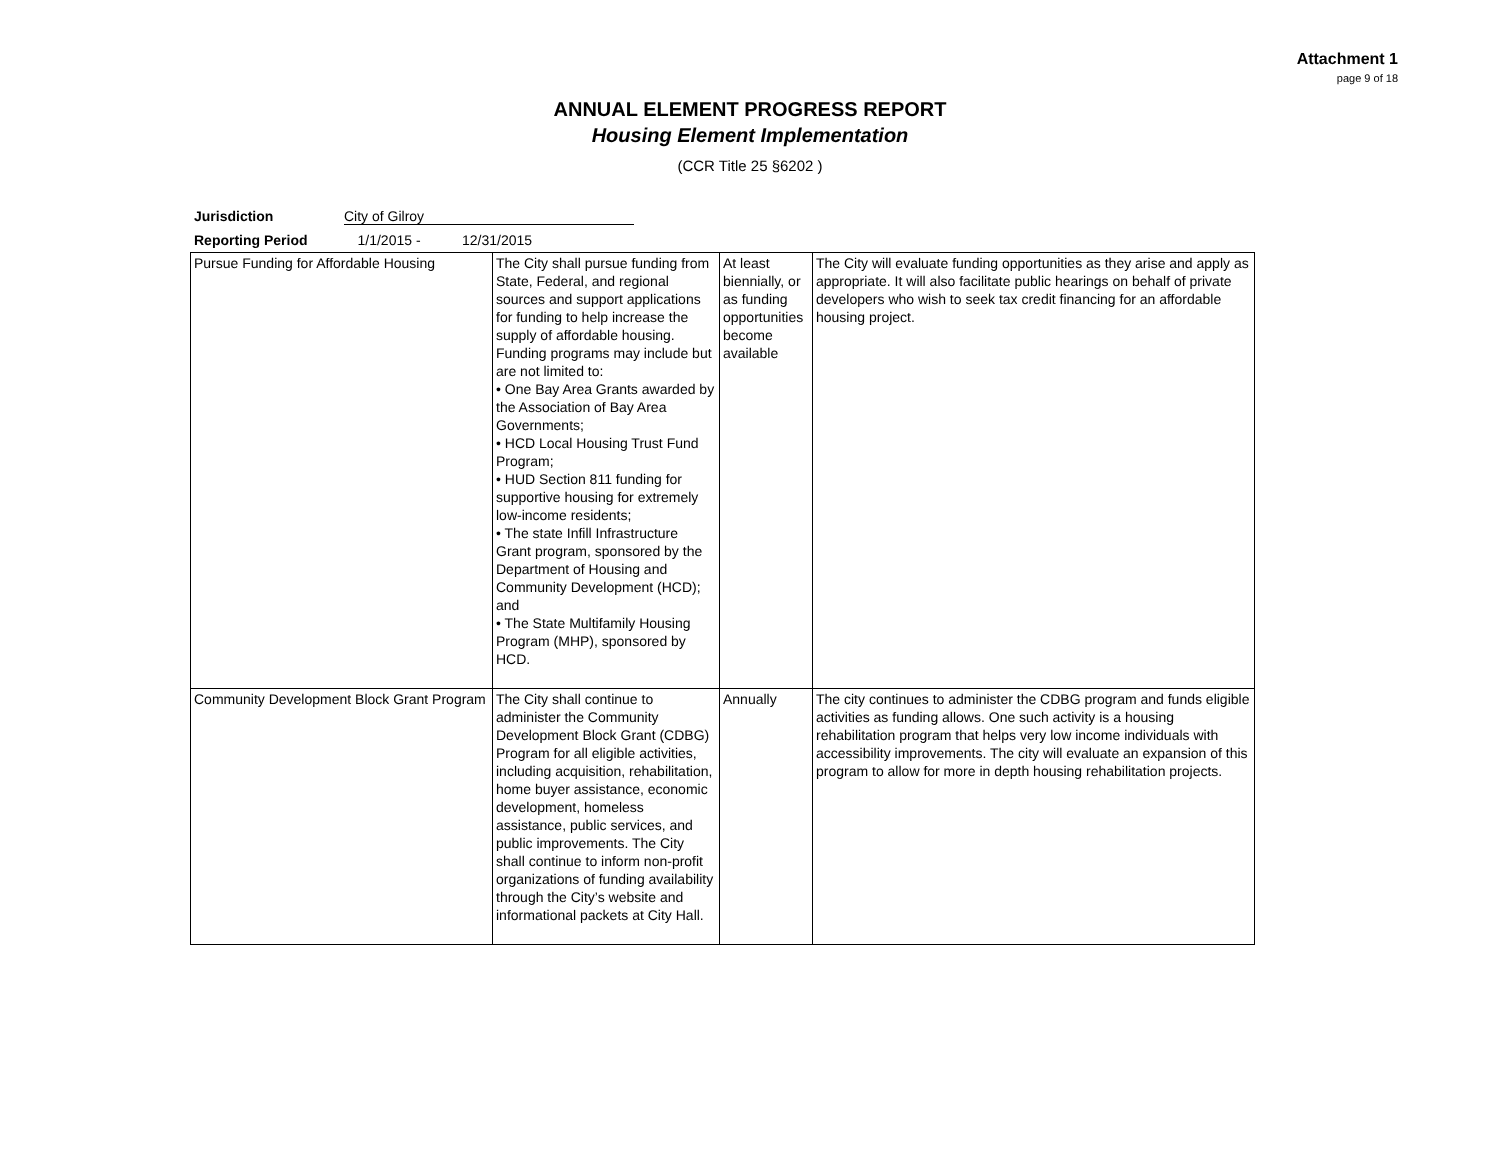Attachment 1
page 9 of 18
ANNUAL ELEMENT PROGRESS REPORT
Housing Element Implementation
(CCR Title 25 §6202 )
Jurisdiction City of Gilroy
Reporting Period 1/1/2015 - 12/31/2015
| Pursue Funding for Affordable Housing | The City shall pursue funding from State, Federal, and regional sources and support applications for funding to help increase the supply of affordable housing. Funding programs may include but are not limited to: • One Bay Area Grants awarded by the Association of Bay Area Governments; • HCD Local Housing Trust Fund Program; • HUD Section 811 funding for supportive housing for extremely low-income residents; • The state Infill Infrastructure Grant program, sponsored by the Department of Housing and Community Development (HCD); and • The State Multifamily Housing Program (MHP), sponsored by HCD. | At least biennially, or as funding opportunities become available | The City will evaluate funding opportunities as they arise and apply as appropriate. It will also facilitate public hearings on behalf of private developers who wish to seek tax credit financing for an affordable housing project. |
| Community Development Block Grant Program | The City shall continue to administer the Community Development Block Grant (CDBG) Program for all eligible activities, including acquisition, rehabilitation, home buyer assistance, economic development, homeless assistance, public services, and public improvements. The City shall continue to inform non-profit organizations of funding availability through the City’s website and informational packets at City Hall. | Annually | The city continues to administer the CDBG program and funds eligible activities as funding allows. One such activity is a housing rehabilitation program that helps very low income individuals with accessibility improvements. The city will evaluate an expansion of this program to allow for more in depth housing rehabilitation projects. |